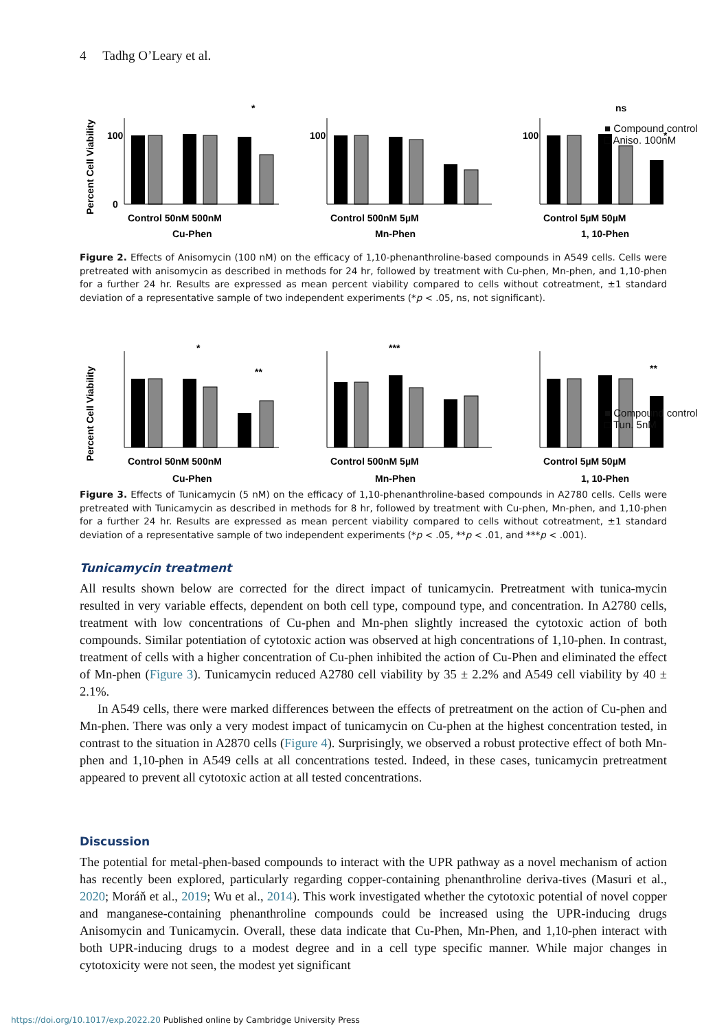4 Tadhg O’Leary et al.
Percent Cell Viability
100
0
100
100
Control 50nM 500nM
Cu-Phen
Control 500nM 5µM
Mn-Phen
Control 5µM 50µM
1, 10-Phen
*
ns
*
Figure 2. Effects of Anisomycin (100 nM) on the efficacy of 1,10-phenanthroline-based compounds in A549 cells. Cells were pretreated with anisomycin as described in methods for 24 hr, followed by treatment with Cu-phen, Mn-phen, and 1,10-phen for a further 24 hr. Results are expressed as mean percent viability compared to cells without cotreatment, ±1 standard deviation of a representative sample of two independent experiments (*p < .05, ns, not significant).
■ Compound control
□ Aniso. 100nM
Percent Cell Viability
Control 50nM 500nM
Cu-Phen
Control 500nM 5µM
Mn-Phen
Control 5µM 50µM
1, 10-Phen
*
**
***
**
Figure 3. Effects of Tunicamycin (5 nM) on the efficacy of 1,10-phenanthroline-based compounds in A2780 cells. Cells were pretreated with Tunicamycin as described in methods for 8 hr, followed by treatment with Cu-phen, Mn-phen, and 1,10-phen for a further 24 hr. Results are expressed as mean percent viability compared to cells without cotreatment, ±1 standard deviation of a representative sample of two independent experiments (*p < .05, **p < .01, and ***p < .001).
■ Compound control
□ Tun. 5nM
Tunicamycin treatment
All results shown below are corrected for the direct impact of tunicamycin. Pretreatment with tunica-mycin resulted in very variable effects, dependent on both cell type, compound type, and concentration. In A2780 cells, treatment with low concentrations of Cu-phen and Mn-phen slightly increased the cytotoxic action of both compounds. Similar potentiation of cytotoxic action was observed at high concentrations of 1,10-phen. In contrast, treatment of cells with a higher concentration of Cu-phen inhibited the action of Cu-Phen and eliminated the effect of Mn-phen (Figure 3). Tunicamycin reduced A2780 cell viability by 35 ± 2.2% and A549 cell viability by 40 ± 2.1%.
In A549 cells, there were marked differences between the effects of pretreatment on the action of Cu-phen and Mn-phen. There was only a very modest impact of tunicamycin on Cu-phen at the highest concentration tested, in contrast to the situation in A2870 cells (Figure 4). Surprisingly, we observed a robust protective effect of both Mn-phen and 1,10-phen in A549 cells at all concentrations tested. Indeed, in these cases, tunicamycin pretreatment appeared to prevent all cytotoxic action at all tested concentrations.
Discussion
The potential for metal-phen-based compounds to interact with the UPR pathway as a novel mechanism of action has recently been explored, particularly regarding copper-containing phenanthroline deriva-tives (Masuri et al., 2020; Moráň et al., 2019; Wu et al., 2014). This work investigated whether the cytotoxic potential of novel copper and manganese-containing phenanthroline compounds could be increased using the UPR-inducing drugs Anisomycin and Tunicamycin. Overall, these data indicate that Cu-Phen, Mn-Phen, and 1,10-phen interact with both UPR-inducing drugs to a modest degree and in a cell type specific manner. While major changes in cytotoxicity were not seen, the modest yet significant
https://doi.org/10.1017/exp.2022.20 Published online by Cambridge University Press